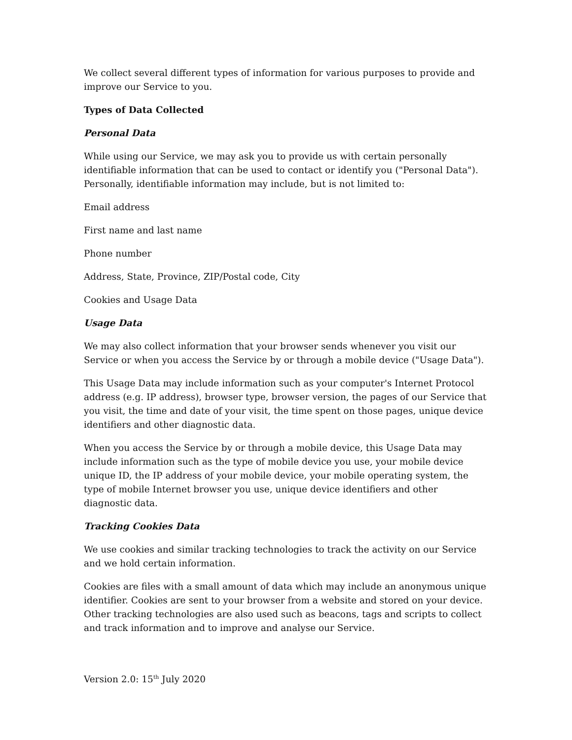We collect several different types of information for various purposes to provide and improve our Service to you.
Types of Data Collected
Personal Data
While using our Service, we may ask you to provide us with certain personally identifiable information that can be used to contact or identify you ("Personal Data"). Personally, identifiable information may include, but is not limited to:
Email address
First name and last name
Phone number
Address, State, Province, ZIP/Postal code, City
Cookies and Usage Data
Usage Data
We may also collect information that your browser sends whenever you visit our Service or when you access the Service by or through a mobile device ("Usage Data").
This Usage Data may include information such as your computer's Internet Protocol address (e.g. IP address), browser type, browser version, the pages of our Service that you visit, the time and date of your visit, the time spent on those pages, unique device identifiers and other diagnostic data.
When you access the Service by or through a mobile device, this Usage Data may include information such as the type of mobile device you use, your mobile device unique ID, the IP address of your mobile device, your mobile operating system, the type of mobile Internet browser you use, unique device identifiers and other diagnostic data.
Tracking Cookies Data
We use cookies and similar tracking technologies to track the activity on our Service and we hold certain information.
Cookies are files with a small amount of data which may include an anonymous unique identifier. Cookies are sent to your browser from a website and stored on your device. Other tracking technologies are also used such as beacons, tags and scripts to collect and track information and to improve and analyse our Service.
Version 2.0: 15<sup>th</sup> July 2020